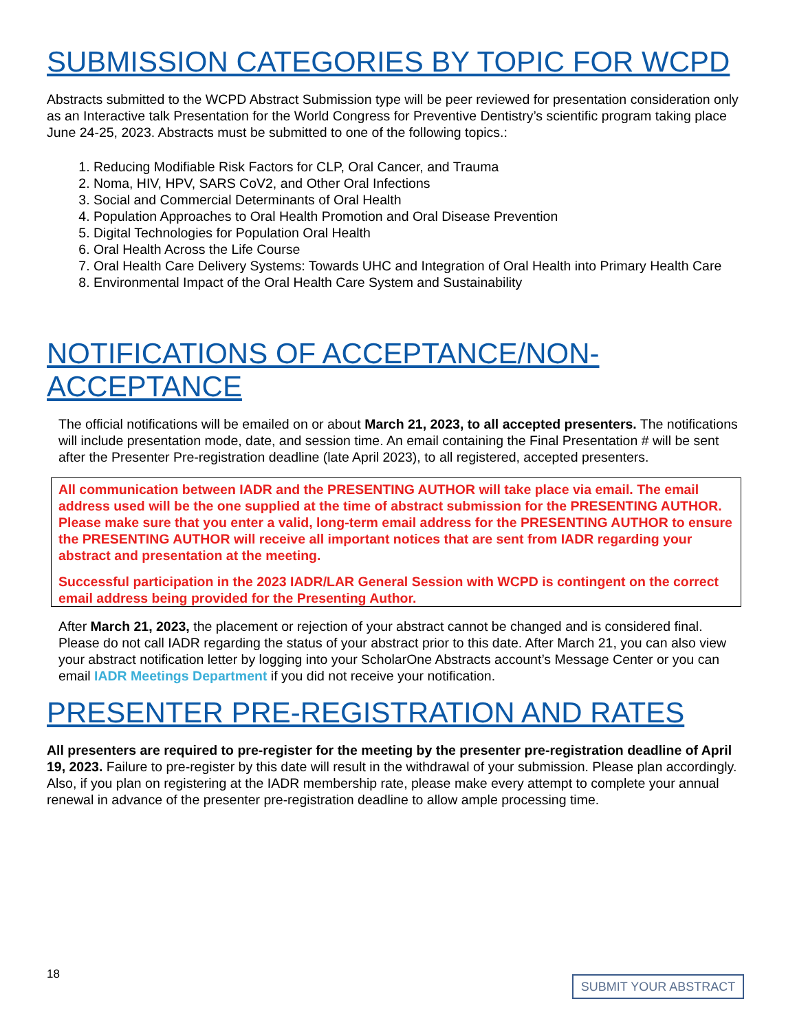SUBMISSION CATEGORIES BY TOPIC FOR WCPD
Abstracts submitted to the WCPD Abstract Submission type will be peer reviewed for presentation consideration only as an Interactive talk Presentation for the World Congress for Preventive Dentistry’s scientific program taking place June 24-25, 2023. Abstracts must be submitted to one of the following topics.:
1. Reducing Modifiable Risk Factors for CLP, Oral Cancer, and Trauma
2. Noma, HIV, HPV, SARS CoV2, and Other Oral Infections
3. Social and Commercial Determinants of Oral Health
4. Population Approaches to Oral Health Promotion and Oral Disease Prevention
5. Digital Technologies for Population Oral Health
6. Oral Health Across the Life Course
7. Oral Health Care Delivery Systems: Towards UHC and Integration of Oral Health into Primary Health Care
8. Environmental Impact of the Oral Health Care System and Sustainability
NOTIFICATIONS OF ACCEPTANCE/NON-ACCEPTANCE
The official notifications will be emailed on or about March 21, 2023, to all accepted presenters. The notifications will include presentation mode, date, and session time. An email containing the Final Presentation # will be sent after the Presenter Pre-registration deadline (late April 2023), to all registered, accepted presenters.
All communication between IADR and the PRESENTING AUTHOR will take place via email. The email address used will be the one supplied at the time of abstract submission for the PRESENTING AUTHOR. Please make sure that you enter a valid, long-term email address for the PRESENTING AUTHOR to ensure the PRESENTING AUTHOR will receive all important notices that are sent from IADR regarding your abstract and presentation at the meeting.
Successful participation in the 2023 IADR/LAR General Session with WCPD is contingent on the correct email address being provided for the Presenting Author.
After March 21, 2023, the placement or rejection of your abstract cannot be changed and is considered final. Please do not call IADR regarding the status of your abstract prior to this date. After March 21, you can also view your abstract notification letter by logging into your ScholarOne Abstracts account’s Message Center or you can email IADR Meetings Department if you did not receive your notification.
PRESENTER PRE-REGISTRATION AND RATES
All presenters are required to pre-register for the meeting by the presenter pre-registration deadline of April 19, 2023. Failure to pre-register by this date will result in the withdrawal of your submission. Please plan accordingly. Also, if you plan on registering at the IADR membership rate, please make every attempt to complete your annual renewal in advance of the presenter pre-registration deadline to allow ample processing time.
18
SUBMIT YOUR ABSTRACT